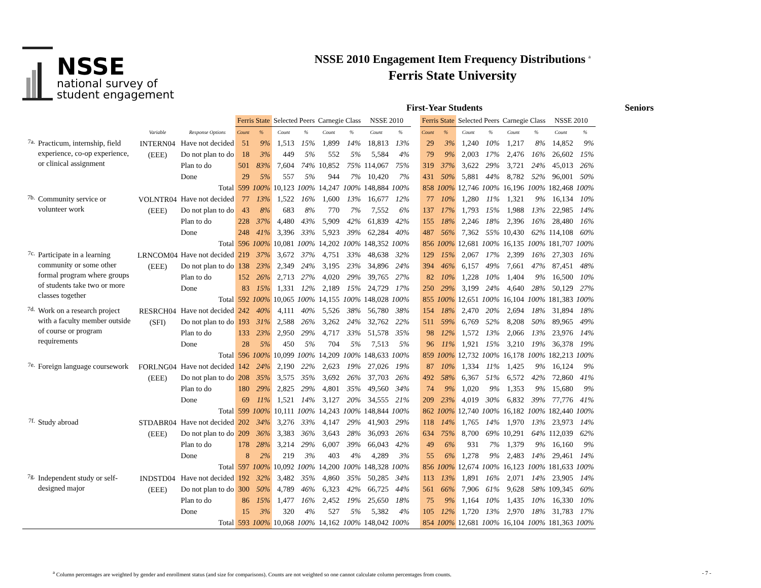NSSE
national survey of
student engagement
NSSE 2010 Engagement Item Frequency Distributions <sup>a</sup>
Ferris State University
First-Year Students Seniors
| | | | | Ferris State | | Selected Peers | | Carnegie Class | | NSSE 2010 | | | Ferris State | | Selected Peers | | Carnegie Class | | NSSE 2010 | |
| | | Variable | Response Options | Count | % | Count | % | Count | % | Count | % | | Count | % | Count | % | Count | % | Count | % |
| 7a. | Practicum, internship, field experience, co-op experience, or clinical assignment | INTERN04 (EEE) | Have not decided | 51 | 9% | 1,513 | 15% | 1,899 | 14% | 18,813 | 13% | | 29 | 3% | 1,240 | 10% | 1,217 | 8% | 14,852 | 9% |
| | | | Do not plan to do | 18 | 3% | 449 | 5% | 552 | 5% | 5,584 | 4% | | 79 | 9% | 2,003 | 17% | 2,476 | 16% | 26,602 | 15% |
| | | | Plan to do | 501 | 83% | 7,604 | 74% | 10,852 | 75% | 114,067 | 75% | | 319 | 37% | 3,622 | 29% | 3,721 | 24% | 45,013 | 26% |
| | | | Done | 29 | 5% | 557 | 5% | 944 | 7% | 10,420 | 7% | | 431 | 50% | 5,881 | 44% | 8,782 | 52% | 96,001 | 50% |
| | | | Total | 599 | 100% | 10,123 | 100% | 14,247 | 100% | 148,884 | 100% | | 858 | 100% | 12,746 | 100% | 16,196 | 100% | 182,468 | 100% |
| 7b. | Community service or volunteer work | VOLNTR04 (EEE) | Have not decided | 77 | 13% | 1,522 | 16% | 1,600 | 13% | 16,677 | 12% | | 77 | 10% | 1,280 | 11% | 1,321 | 9% | 16,134 | 10% |
| | | | Do not plan to do | 43 | 8% | 683 | 8% | 770 | 7% | 7,552 | 6% | | 137 | 17% | 1,793 | 15% | 1,988 | 13% | 22,985 | 14% |
| | | | Plan to do | 228 | 37% | 4,480 | 43% | 5,909 | 42% | 61,839 | 42% | | 155 | 18% | 2,246 | 18% | 2,396 | 16% | 28,480 | 16% |
| | | | Done | 248 | 41% | 3,396 | 33% | 5,923 | 39% | 62,284 | 40% | | 487 | 56% | 7,362 | 55% | 10,430 | 62% | 114,108 | 60% |
| | | | Total | 596 | 100% | 10,081 | 100% | 14,202 | 100% | 148,352 | 100% | | 856 | 100% | 12,681 | 100% | 16,135 | 100% | 181,707 | 100% |
| 7c. | Participate in a learning community or some other formal program where groups of students take two or more classes together | LRNCOM04 (EEE) | Have not decided | 219 | 37% | 3,672 | 37% | 4,751 | 33% | 48,638 | 32% | | 129 | 15% | 2,067 | 17% | 2,399 | 16% | 27,303 | 16% |
| | | | Do not plan to do | 138 | 23% | 2,349 | 24% | 3,195 | 23% | 34,896 | 24% | | 394 | 46% | 6,157 | 49% | 7,661 | 47% | 87,451 | 48% |
| | | | Plan to do | 152 | 26% | 2,713 | 27% | 4,020 | 29% | 39,765 | 27% | | 82 | 10% | 1,228 | 10% | 1,404 | 9% | 16,500 | 10% |
| | | | Done | 83 | 15% | 1,331 | 12% | 2,189 | 15% | 24,729 | 17% | | 250 | 29% | 3,199 | 24% | 4,640 | 28% | 50,129 | 27% |
| | | | Total | 592 | 100% | 10,065 | 100% | 14,155 | 100% | 148,028 | 100% | | 855 | 100% | 12,651 | 100% | 16,104 | 100% | 181,383 | 100% |
| 7d. | Work on a research project with a faculty member outside of course or program requirements | RESRCH04 (SFI) | Have not decided | 242 | 40% | 4,111 | 40% | 5,526 | 38% | 56,780 | 38% | | 154 | 18% | 2,470 | 20% | 2,694 | 18% | 31,894 | 18% |
| | | | Do not plan to do | 193 | 31% | 2,588 | 26% | 3,262 | 24% | 32,762 | 22% | | 511 | 59% | 6,769 | 52% | 8,208 | 50% | 89,965 | 49% |
| | | | Plan to do | 133 | 23% | 2,950 | 29% | 4,717 | 33% | 51,578 | 35% | | 98 | 12% | 1,572 | 13% | 2,066 | 13% | 23,976 | 14% |
| | | | Done | 28 | 5% | 450 | 5% | 704 | 5% | 7,513 | 5% | | 96 | 11% | 1,921 | 15% | 3,210 | 19% | 36,378 | 19% |
| | | | Total | 596 | 100% | 10,099 | 100% | 14,209 | 100% | 148,633 | 100% | | 859 | 100% | 12,732 | 100% | 16,178 | 100% | 182,213 | 100% |
| 7e. | Foreign language coursework | FORLNG04 (EEE) | Have not decided | 142 | 24% | 2,190 | 22% | 2,623 | 19% | 27,026 | 19% | | 87 | 10% | 1,334 | 11% | 1,425 | 9% | 16,124 | 9% |
| | | | Do not plan to do | 208 | 35% | 3,575 | 35% | 3,692 | 26% | 37,703 | 26% | | 492 | 58% | 6,367 | 51% | 6,572 | 42% | 72,860 | 41% |
| | | | Plan to do | 180 | 29% | 2,825 | 29% | 4,801 | 35% | 49,560 | 34% | | 74 | 9% | 1,020 | 9% | 1,353 | 9% | 15,680 | 9% |
| | | | Done | 69 | 11% | 1,521 | 14% | 3,127 | 20% | 34,555 | 21% | | 209 | 23% | 4,019 | 30% | 6,832 | 39% | 77,776 | 41% |
| | | | Total | 599 | 100% | 10,111 | 100% | 14,243 | 100% | 148,844 | 100% | | 862 | 100% | 12,740 | 100% | 16,182 | 100% | 182,440 | 100% |
| 7f. | Study abroad | STDABR04 (EEE) | Have not decided | 202 | 34% | 3,276 | 33% | 4,147 | 29% | 41,903 | 29% | | 118 | 14% | 1,765 | 14% | 1,970 | 13% | 23,973 | 14% |
| | | | Do not plan to do | 209 | 36% | 3,383 | 36% | 3,643 | 28% | 36,093 | 26% | | 634 | 75% | 8,700 | 69% | 10,291 | 64% | 112,039 | 62% |
| | | | Plan to do | 178 | 28% | 3,214 | 29% | 6,007 | 39% | 66,043 | 42% | | 49 | 6% | 931 | 7% | 1,379 | 9% | 16,160 | 9% |
| | | | Done | 8 | 2% | 219 | 3% | 403 | 4% | 4,289 | 3% | | 55 | 6% | 1,278 | 9% | 2,483 | 14% | 29,461 | 14% |
| | | | Total | 597 | 100% | 10,092 | 100% | 14,200 | 100% | 148,328 | 100% | | 856 | 100% | 12,674 | 100% | 16,123 | 100% | 181,633 | 100% |
| 7g. | Independent study or self-designed major | INDSTD04 (EEE) | Have not decided | 192 | 32% | 3,482 | 35% | 4,860 | 35% | 50,285 | 34% | | 113 | 13% | 1,891 | 16% | 2,071 | 14% | 23,905 | 14% |
| | | | Do not plan to do | 300 | 50% | 4,789 | 46% | 6,323 | 42% | 66,725 | 44% | | 561 | 66% | 7,906 | 61% | 9,628 | 58% | 109,345 | 60% |
| | | | Plan to do | 86 | 15% | 1,477 | 16% | 2,452 | 19% | 25,650 | 18% | | 75 | 9% | 1,164 | 10% | 1,435 | 10% | 16,330 | 10% |
| | | | Done | 15 | 3% | 320 | 4% | 527 | 5% | 5,382 | 4% | | 105 | 12% | 1,720 | 13% | 2,970 | 18% | 31,783 | 17% |
| | | | Total | 593 | 100% | 10,068 | 100% | 14,162 | 100% | 148,042 | 100% | | 854 | 100% | 12,681 | 100% | 16,104 | 100% | 181,363 | 100% |
<sup>a</sup> Column percentages are weighted by gender and enrollment status (and size for comparisons). Counts are not weighted so one cannot calculate column percentages from counts.
- 7 -